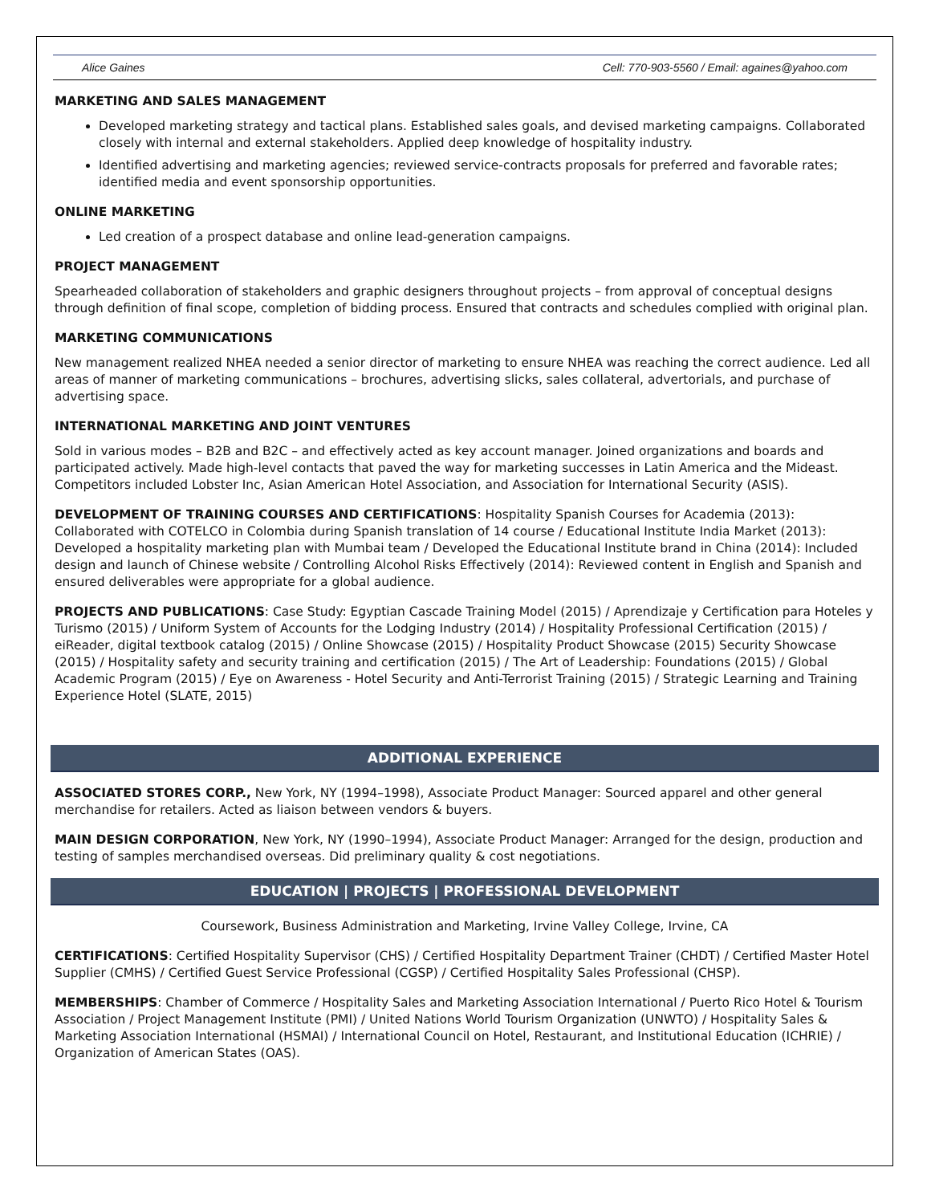Alice Gaines Cell: 770-903-5560 / Email: againes@yahoo.com
MARKETING AND SALES MANAGEMENT
Developed marketing strategy and tactical plans. Established sales goals, and devised marketing campaigns. Collaborated closely with internal and external stakeholders. Applied deep knowledge of hospitality industry.
Identified advertising and marketing agencies; reviewed service-contracts proposals for preferred and favorable rates; identified media and event sponsorship opportunities.
ONLINE MARKETING
Led creation of a prospect database and online lead-generation campaigns.
PROJECT MANAGEMENT
Spearheaded collaboration of stakeholders and graphic designers throughout projects – from approval of conceptual designs through definition of final scope, completion of bidding process. Ensured that contracts and schedules complied with original plan.
MARKETING COMMUNICATIONS
New management realized NHEA needed a senior director of marketing to ensure NHEA was reaching the correct audience. Led all areas of manner of marketing communications – brochures, advertising slicks, sales collateral, advertorials, and purchase of advertising space.
INTERNATIONAL MARKETING AND JOINT VENTURES
Sold in various modes – B2B and B2C – and effectively acted as key account manager. Joined organizations and boards and participated actively. Made high-level contacts that paved the way for marketing successes in Latin America and the Mideast. Competitors included Lobster Inc, Asian American Hotel Association, and Association for International Security (ASIS).
DEVELOPMENT OF TRAINING COURSES AND CERTIFICATIONS: Hospitality Spanish Courses for Academia (2013): Collaborated with COTELCO in Colombia during Spanish translation of 14 course / Educational Institute India Market (2013): Developed a hospitality marketing plan with Mumbai team / Developed the Educational Institute brand in China (2014): Included design and launch of Chinese website / Controlling Alcohol Risks Effectively (2014): Reviewed content in English and Spanish and ensured deliverables were appropriate for a global audience.
PROJECTS AND PUBLICATIONS: Case Study: Egyptian Cascade Training Model (2015) / Aprendizaje y Certification para Hoteles y Turismo (2015) / Uniform System of Accounts for the Lodging Industry (2014) / Hospitality Professional Certification (2015) / eiReader, digital textbook catalog (2015) / Online Showcase (2015) / Hospitality Product Showcase (2015) Security Showcase (2015) / Hospitality safety and security training and certification (2015) / The Art of Leadership: Foundations (2015) / Global Academic Program (2015) / Eye on Awareness - Hotel Security and Anti-Terrorist Training (2015) / Strategic Learning and Training Experience Hotel (SLATE, 2015)
ADDITIONAL EXPERIENCE
ASSOCIATED STORES CORP., New York, NY (1994–1998), Associate Product Manager: Sourced apparel and other general merchandise for retailers. Acted as liaison between vendors & buyers.
MAIN DESIGN CORPORATION, New York, NY (1990–1994), Associate Product Manager: Arranged for the design, production and testing of samples merchandised overseas. Did preliminary quality & cost negotiations.
EDUCATION | PROJECTS | PROFESSIONAL DEVELOPMENT
Coursework, Business Administration and Marketing, Irvine Valley College, Irvine, CA
CERTIFICATIONS: Certified Hospitality Supervisor (CHS) / Certified Hospitality Department Trainer (CHDT) / Certified Master Hotel Supplier (CMHS) / Certified Guest Service Professional (CGSP) / Certified Hospitality Sales Professional (CHSP).
MEMBERSHIPS: Chamber of Commerce / Hospitality Sales and Marketing Association International / Puerto Rico Hotel & Tourism Association / Project Management Institute (PMI) / United Nations World Tourism Organization (UNWTO) / Hospitality Sales & Marketing Association International (HSMAI) / International Council on Hotel, Restaurant, and Institutional Education (ICHRIE) / Organization of American States (OAS).